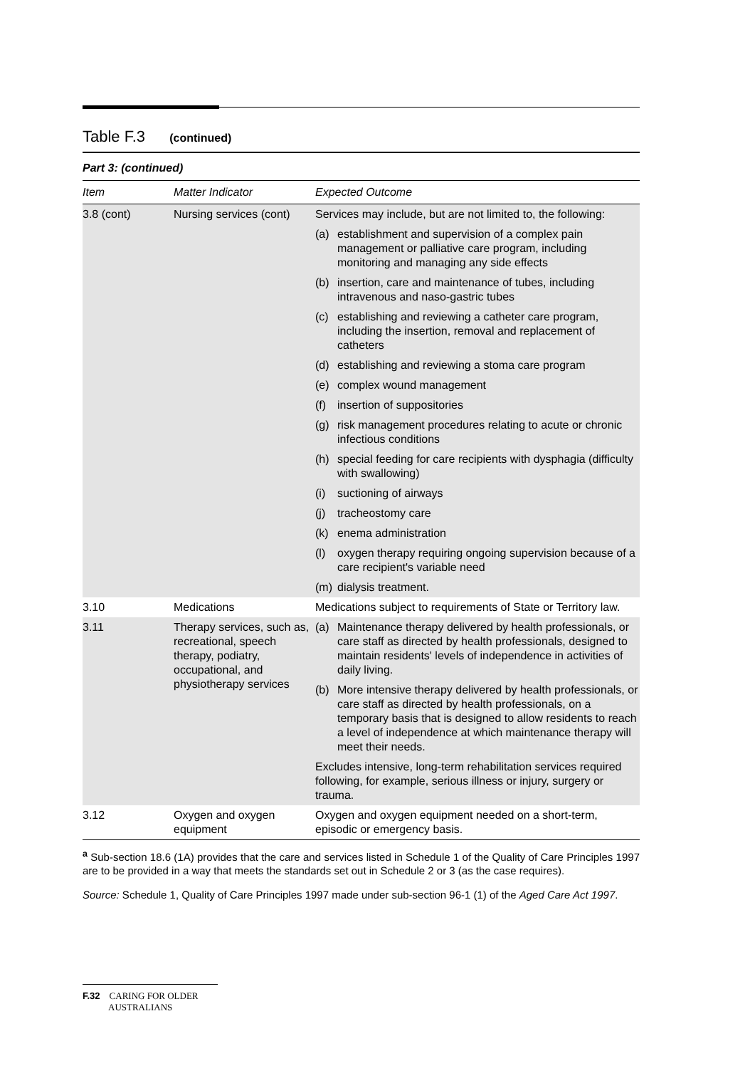Table F.3 (continued)
Part 3: (continued)
| Item | Matter Indicator | Expected Outcome |
| --- | --- | --- |
| 3.8 (cont) | Nursing services (cont) | Services may include, but are not limited to, the following: (a) establishment and supervision of a complex pain management or palliative care program, including monitoring and managing any side effects (b) insertion, care and maintenance of tubes, including intravenous and naso-gastric tubes (c) establishing and reviewing a catheter care program, including the insertion, removal and replacement of catheters (d) establishing and reviewing a stoma care program (e) complex wound management (f) insertion of suppositories (g) risk management procedures relating to acute or chronic infectious conditions (h) special feeding for care recipients with dysphagia (difficulty with swallowing) (i) suctioning of airways (j) tracheostomy care (k) enema administration (l) oxygen therapy requiring ongoing supervision because of a care recipient's variable need (m) dialysis treatment. |
| 3.10 | Medications | Medications subject to requirements of State or Territory law. |
| 3.11 | Therapy services, such as, recreational, speech therapy, podiatry, occupational, and physiotherapy services | (a) Maintenance therapy delivered by health professionals, or care staff as directed by health professionals, designed to maintain residents' levels of independence in activities of daily living. (b) More intensive therapy delivered by health professionals, or care staff as directed by health professionals, on a temporary basis that is designed to allow residents to reach a level of independence at which maintenance therapy will meet their needs. Excludes intensive, long-term rehabilitation services required following, for example, serious illness or injury, surgery or trauma. |
| 3.12 | Oxygen and oxygen equipment | Oxygen and oxygen equipment needed on a short-term, episodic or emergency basis. |
<sup>a</sup> Sub-section 18.6 (1A) provides that the care and services listed in Schedule 1 of the Quality of Care Principles 1997 are to be provided in a way that meets the standards set out in Schedule 2 or 3 (as the case requires).
Source: Schedule 1, Quality of Care Principles 1997 made under sub-section 96-1 (1) of the Aged Care Act 1997.
F.32 CARING FOR OLDER
AUSTRALIANS